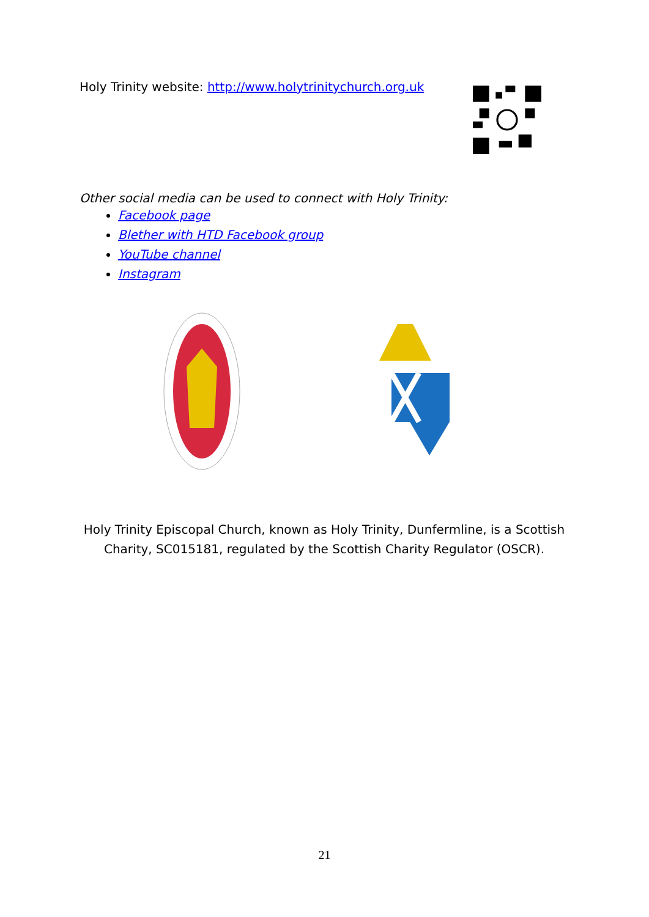Holy Trinity website: http://www.holytrinitychurch.org.uk
Other social media can be used to connect with Holy Trinity:
Facebook page
Blether with HTD Facebook group
YouTube channel
Instagram
Holy Trinity Episcopal Church, known as Holy Trinity, Dunfermline, is a Scottish Charity, SC015181, regulated by the Scottish Charity Regulator (OSCR).
21